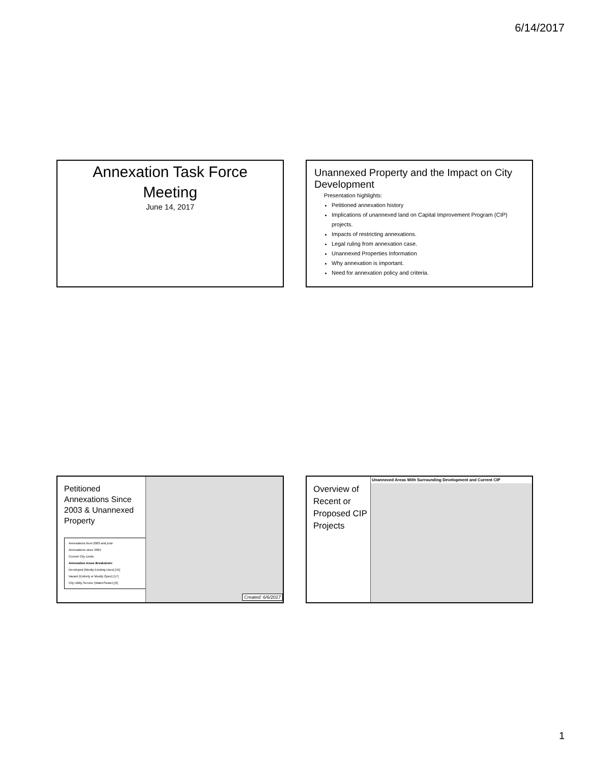6/14/2017
Annexation Task Force
Meeting
June 14, 2017
Unannexed Property and the Impact on City Development
Presentation highlights:
Petitioned annexation history
Implications of unannexed land on Capital Improvement Program (CIP) projects.
Impacts of restricting annexations.
Legal ruling from annexation case.
Unannexed Properties Information
Why annexation is important.
Need for annexation policy and criteria.
Petitioned Annexations Since 2003 & Unannexed Property
Annexations from 2003 and prior
Annexations since 2004
Current City Limits
Annexation Areas Breakdown:
Developed (Mostly Existing Uses) [41]
Vacant (Entirely or Mostly Open) [17]
City Utility Service (Water/Sewer) [6]
Created: 6/6/2017
Overview of Recent or Proposed CIP Projects
Unannexed Areas With Surrounding Development and Current CIP
1